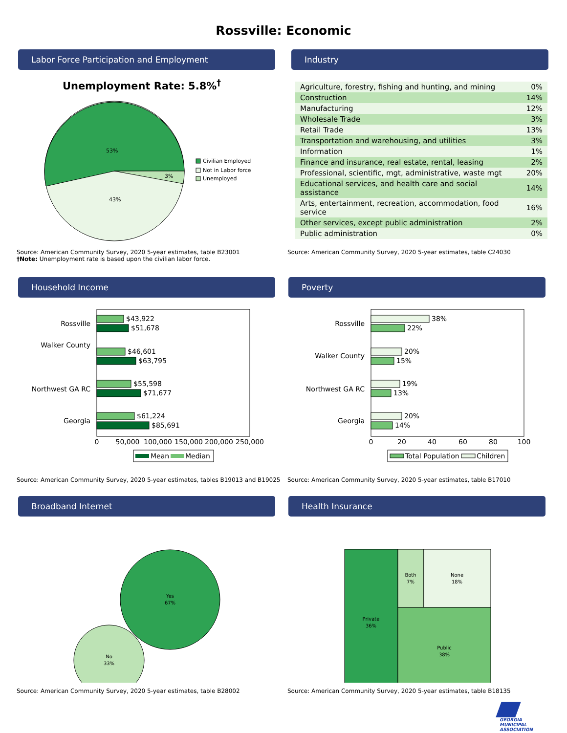Rossville: Economic
Labor Force Participation and Employment
Unemployment Rate: 5.8%<sup>†</sup>
53%
3%
43%
Civilian Employed
Not in Labor force
Unemployed
Source: American Community Survey, 2020 5-year estimates, table B23001
†Note: Unemployment rate is based upon the civilian labor force.
Industry
| Agriculture, forestry, fishing and hunting, and mining | 0% |
| Construction | 14% |
| Manufacturing | 12% |
| Wholesale Trade | 3% |
| Retail Trade | 13% |
| Transportation and warehousing, and utilities | 3% |
| Information | 1% |
| Finance and insurance, real estate, rental, leasing | 2% |
| Professional, scientific, mgt, administrative, waste mgt | 20% |
| Educational services, and health care and social assistance | 14% |
| Arts, entertainment, recreation, accommodation, food service | 16% |
| Other services, except public administration | 2% |
| Public administration | 0% |
Source: American Community Survey, 2020 5-year estimates, table C24030
Household Income
Walker County
Rossville
Northwest GA RC
Georgia
$43,922
$51,678
$46,601
$63,795
$55,598
$71,677
$61,224
$85,691
0
50,000
100,000
150,000
200,000
250,000
Mean
Median
Source: American Community Survey, 2020 5-year estimates, tables B19013 and B19025
Poverty
Rossville
Walker County
Northwest GA RC
Georgia
38%
22%
20%
15%
19%
13%
20%
14%
0
20
40
60
80
100
Total Population
Children
Source: American Community Survey, 2020 5-year estimates, table B17010
Broadband Internet
Yes
67%
No
33%
Source: American Community Survey, 2020 5-year estimates, table B28002
Health Insurance
Private
36%
Both
7%
None
18%
Public
38%
Source: American Community Survey, 2020 5-year estimates, table B18135
GEORGIA
MUNICIPAL
ASSOCIATION